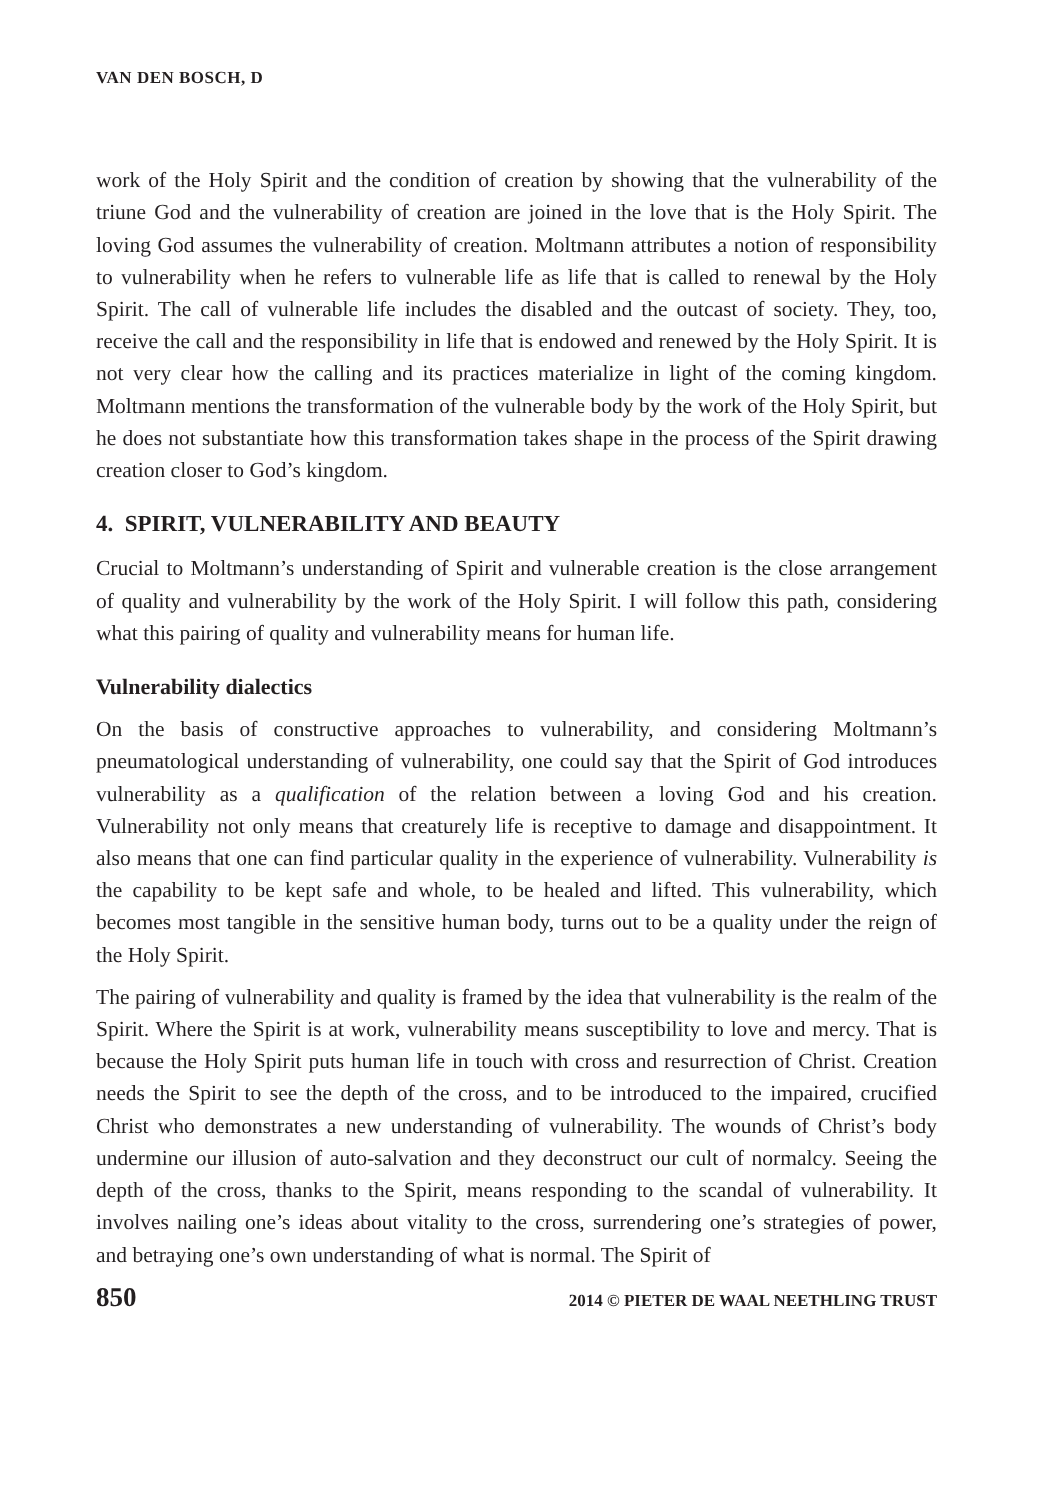VAN DEN BOSCH, D
work of the Holy Spirit and the condition of creation by showing that the vulnerability of the triune God and the vulnerability of creation are joined in the love that is the Holy Spirit. The loving God assumes the vulnerability of creation. Moltmann attributes a notion of responsibility to vulnerability when he refers to vulnerable life as life that is called to renewal by the Holy Spirit. The call of vulnerable life includes the disabled and the outcast of society. They, too, receive the call and the responsibility in life that is endowed and renewed by the Holy Spirit. It is not very clear how the calling and its practices materialize in light of the coming kingdom. Moltmann mentions the transformation of the vulnerable body by the work of the Holy Spirit, but he does not substantiate how this transformation takes shape in the process of the Spirit drawing creation closer to God’s kingdom.
4. SPIRIT, VULNERABILITY AND BEAUTY
Crucial to Moltmann’s understanding of Spirit and vulnerable creation is the close arrangement of quality and vulnerability by the work of the Holy Spirit. I will follow this path, considering what this pairing of quality and vulnerability means for human life.
Vulnerability dialectics
On the basis of constructive approaches to vulnerability, and considering Moltmann’s pneumatological understanding of vulnerability, one could say that the Spirit of God introduces vulnerability as a qualification of the relation between a loving God and his creation. Vulnerability not only means that creaturely life is receptive to damage and disappointment. It also means that one can find particular quality in the experience of vulnerability. Vulnerability is the capability to be kept safe and whole, to be healed and lifted. This vulnerability, which becomes most tangible in the sensitive human body, turns out to be a quality under the reign of the Holy Spirit.
The pairing of vulnerability and quality is framed by the idea that vulnerability is the realm of the Spirit. Where the Spirit is at work, vulnerability means susceptibility to love and mercy. That is because the Holy Spirit puts human life in touch with cross and resurrection of Christ. Creation needs the Spirit to see the depth of the cross, and to be introduced to the impaired, crucified Christ who demonstrates a new understanding of vulnerability. The wounds of Christ’s body undermine our illusion of auto-salvation and they deconstruct our cult of normalcy. Seeing the depth of the cross, thanks to the Spirit, means responding to the scandal of vulnerability. It involves nailing one’s ideas about vitality to the cross, surrendering one’s strategies of power, and betraying one’s own understanding of what is normal. The Spirit of
850 2014 © PIETER DE WAAL NEETHLING TRUST